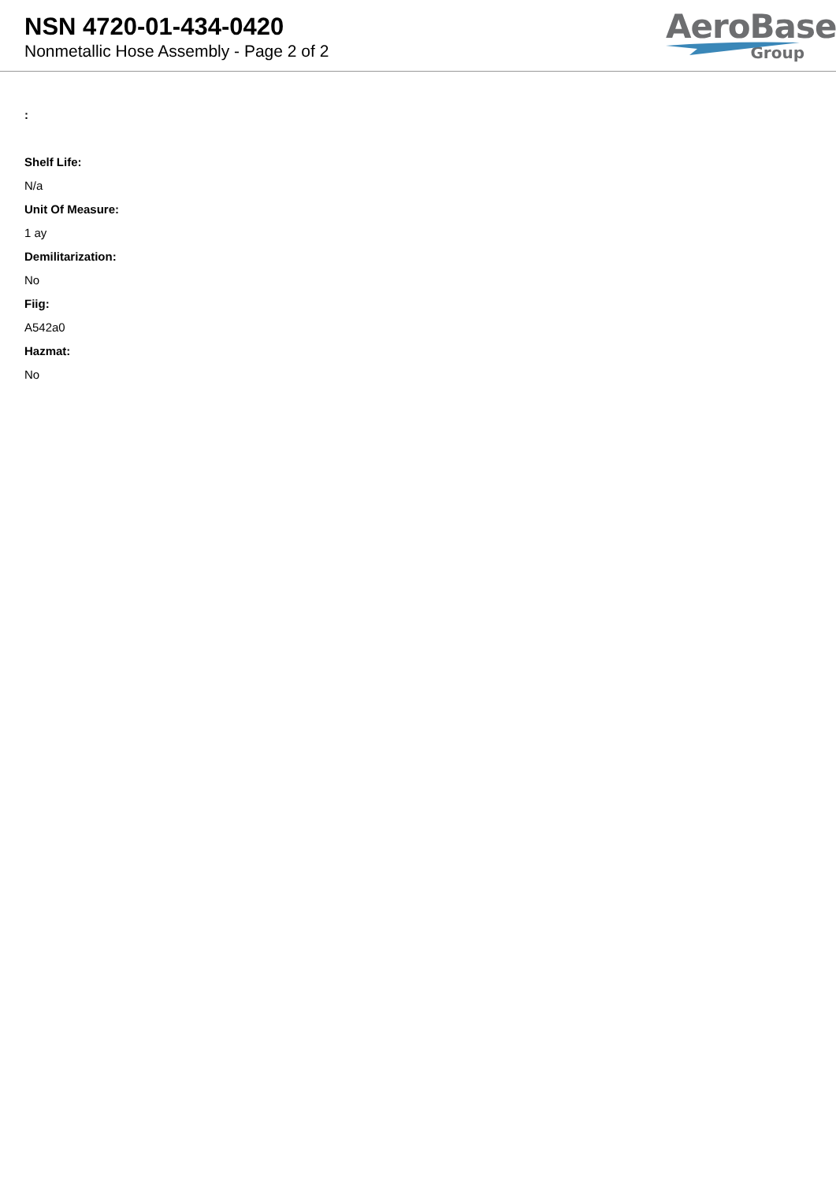NSN 4720-01-434-0420
Nonmetallic Hose Assembly - Page 2 of 2
AeroBase
Group
:
Shelf Life:
N/a
Unit Of Measure:
1 ay
Demilitarization:
No
Fiig:
A542a0
Hazmat:
No